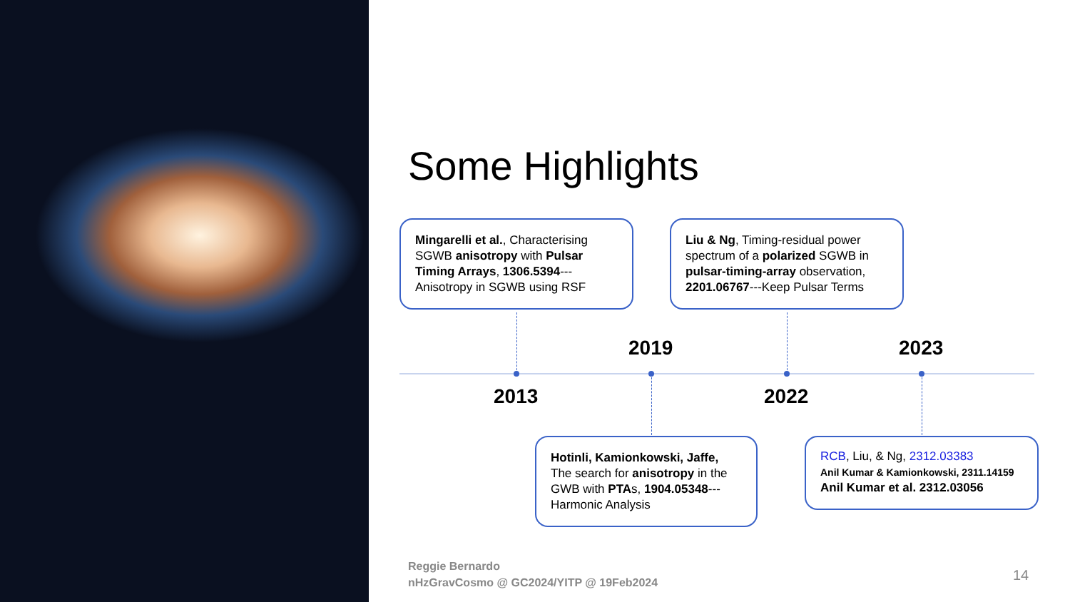Some Highlights
Mingarelli et al., Characterising SGWB anisotropy with Pulsar Timing Arrays, 1306.5394---Anisotropy in SGWB using RSF
Liu & Ng, Timing-residual power spectrum of a polarized SGWB in pulsar-timing-array observation, 2201.06767---Keep Pulsar Terms
Hotinli, Kamionkowski, Jaffe, The search for anisotropy in the GWB with PTAs, 1904.05348---Harmonic Analysis
RCB, Liu, & Ng, 2312.03383
Anil Kumar & Kamionkowski, 2311.14159
Anil Kumar et al. 2312.03056
2013
2019
2022
2023
Reggie Bernardo
nHzGravCosmo @ GC2024/YITP @ 19Feb2024
14